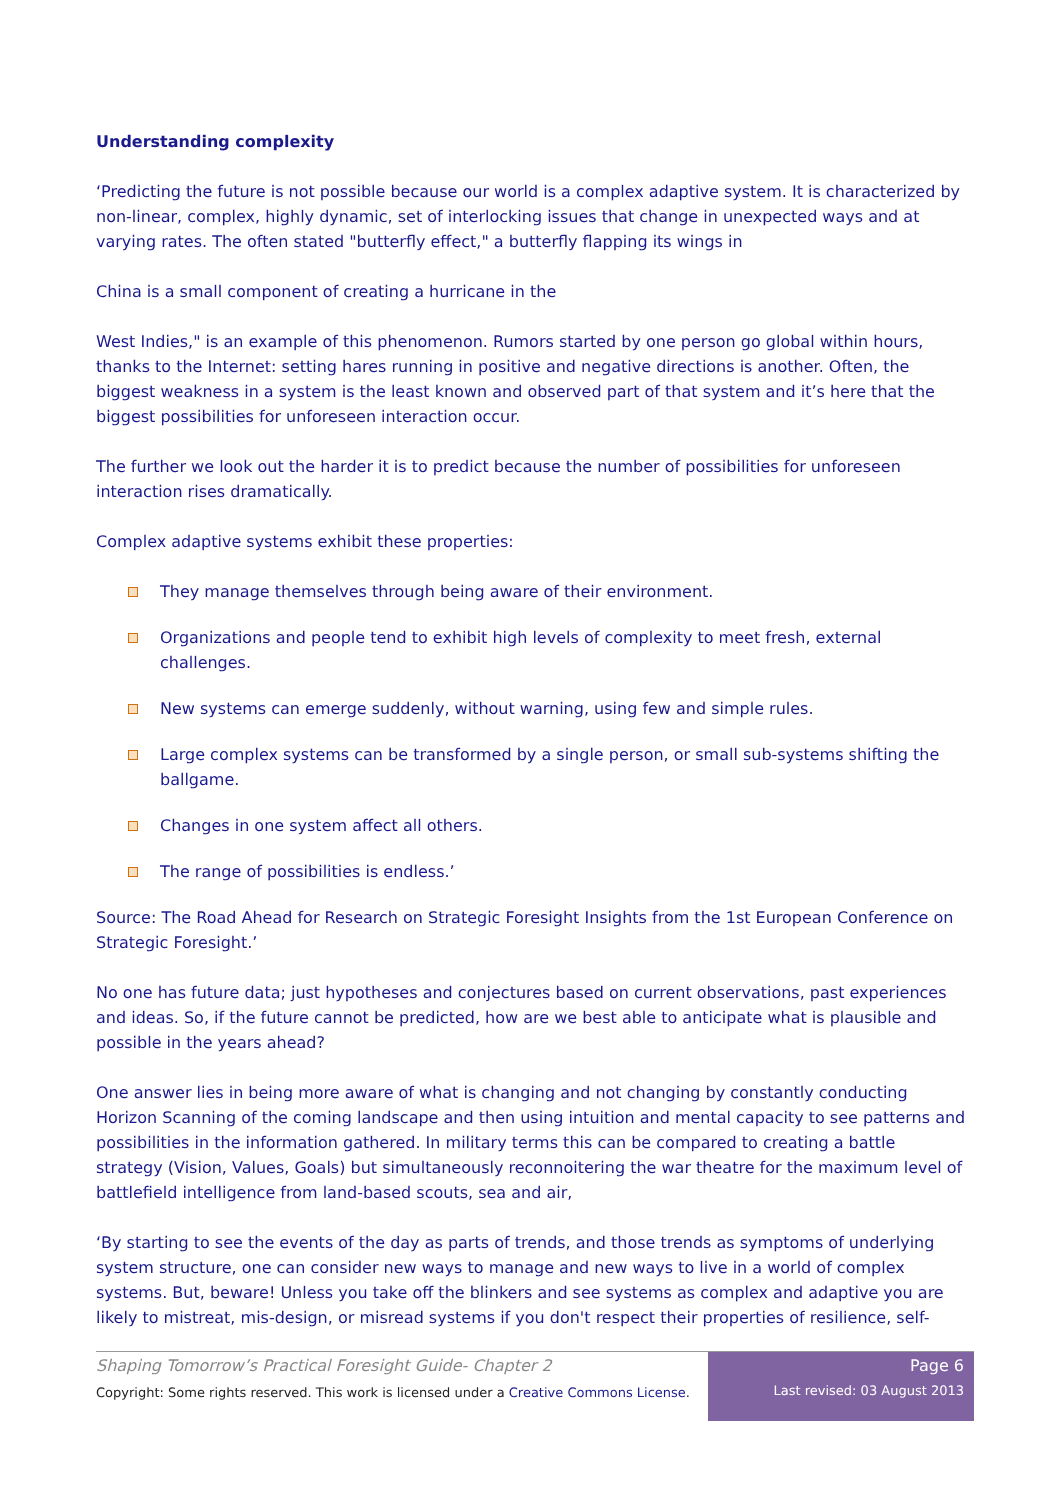Understanding complexity
‘Predicting the future is not possible because our world is a complex adaptive system. It is characterized by non-linear, complex, highly dynamic, set of interlocking issues that change in unexpected ways and at varying rates. The often stated "butterfly effect," a butterfly flapping its wings in
China is a small component of creating a hurricane in the
West Indies," is an example of this phenomenon. Rumors started by one person go global within hours, thanks to the Internet: setting hares running in positive and negative directions is another. Often, the biggest weakness in a system is the least known and observed part of that system and it’s here that the biggest possibilities for unforeseen interaction occur.
The further we look out the harder it is to predict because the number of possibilities for unforeseen interaction rises dramatically.
Complex adaptive systems exhibit these properties:
They manage themselves through being aware of their environment.
Organizations and people tend to exhibit high levels of complexity to meet fresh, external challenges.
New systems can emerge suddenly, without warning, using few and simple rules.
Large complex systems can be transformed by a single person, or small sub-systems shifting the ballgame.
Changes in one system affect all others.
The range of possibilities is endless.’
Source: The Road Ahead for Research on Strategic Foresight Insights from the 1st European Conference on Strategic Foresight.’
No one has future data; just hypotheses and conjectures based on current observations, past experiences and ideas. So, if the future cannot be predicted, how are we best able to anticipate what is plausible and possible in the years ahead?
One answer lies in being more aware of what is changing and not changing by constantly conducting Horizon Scanning of the coming landscape and then using intuition and mental capacity to see patterns and possibilities in the information gathered. In military terms this can be compared to creating a battle strategy (Vision, Values, Goals) but simultaneously reconnoitering the war theatre for the maximum level of battlefield intelligence from land-based scouts, sea and air,
‘By starting to see the events of the day as parts of trends, and those trends as symptoms of underlying system structure, one can consider new ways to manage and new ways to live in a world of complex systems. But, beware! Unless you take off the blinkers and see systems as complex and adaptive you are likely to mistreat, mis-design, or misread systems if you don't respect their properties of resilience, self-
Shaping Tomorrow’s Practical Foresight Guide- Chapter 2
Copyright: Some rights reserved. This work is licensed under a Creative Commons License.
Page 6
Last revised: 03 August 2013